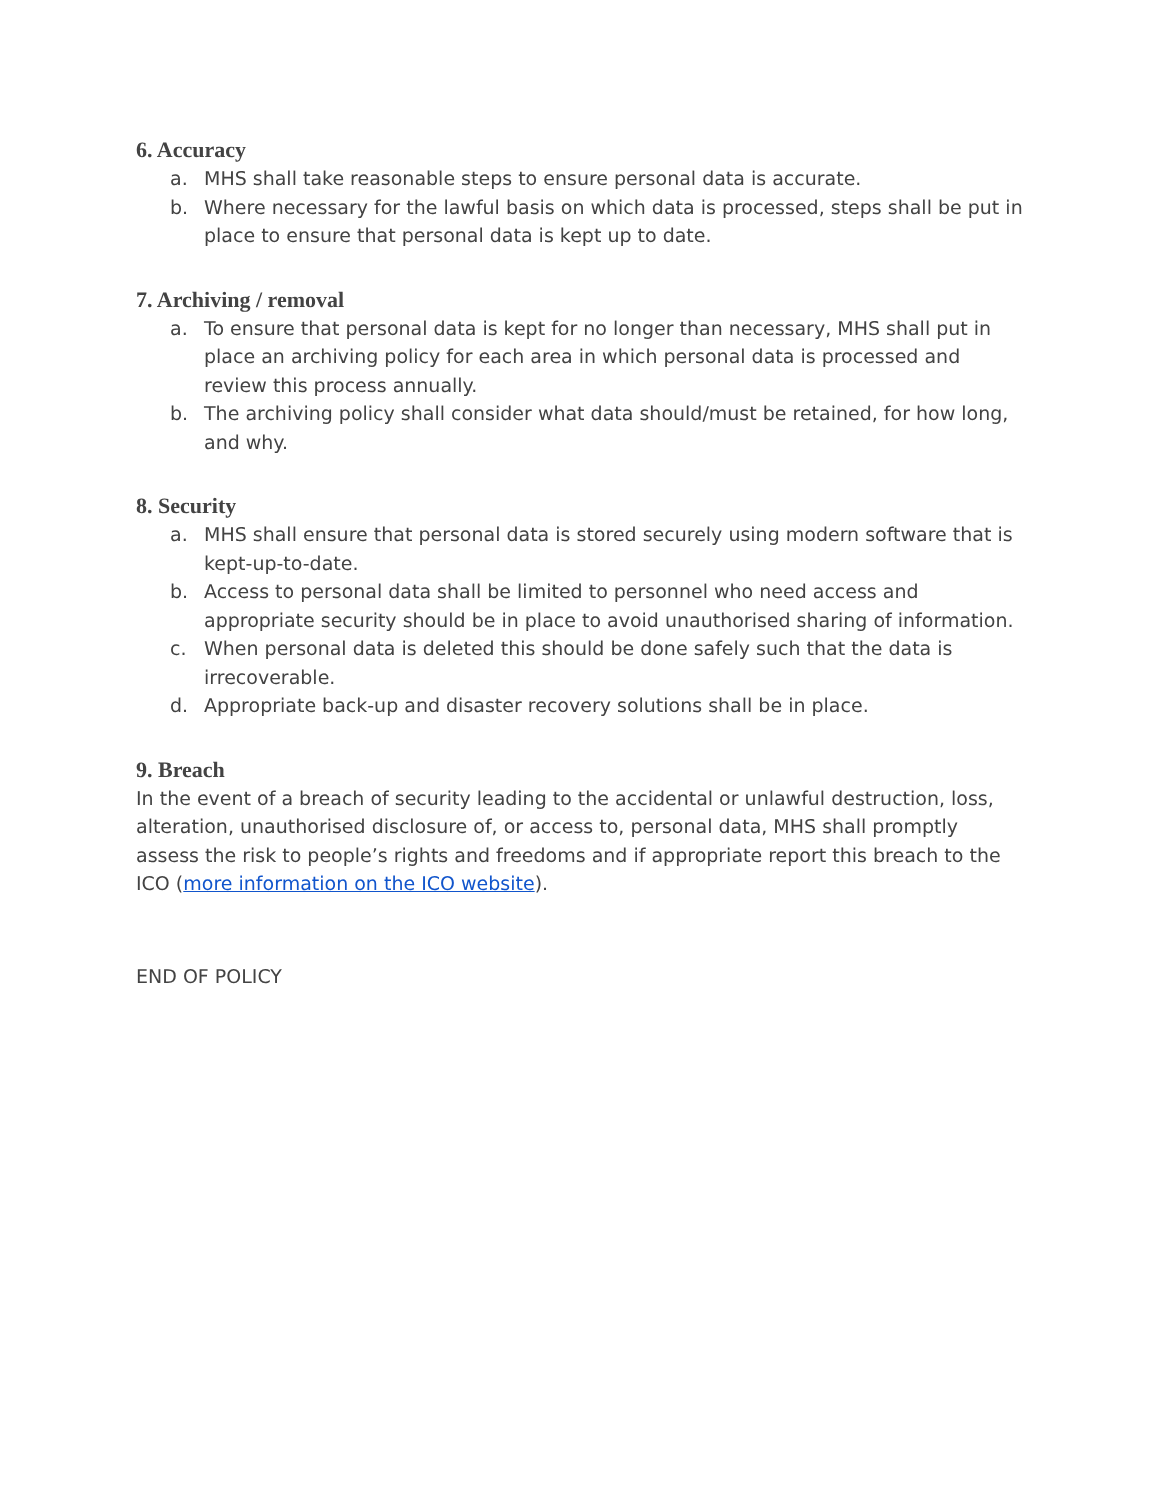6. Accuracy
a. MHS shall take reasonable steps to ensure personal data is accurate.
b. Where necessary for the lawful basis on which data is processed, steps shall be put in place to ensure that personal data is kept up to date.
7. Archiving / removal
a. To ensure that personal data is kept for no longer than necessary, MHS shall put in place an archiving policy for each area in which personal data is processed and review this process annually.
b. The archiving policy shall consider what data should/must be retained, for how long, and why.
8. Security
a. MHS shall ensure that personal data is stored securely using modern software that is kept-up-to-date.
b. Access to personal data shall be limited to personnel who need access and appropriate security should be in place to avoid unauthorised sharing of information.
c. When personal data is deleted this should be done safely such that the data is irrecoverable.
d. Appropriate back-up and disaster recovery solutions shall be in place.
9. Breach
In the event of a breach of security leading to the accidental or unlawful destruction, loss, alteration, unauthorised disclosure of, or access to, personal data, MHS shall promptly assess the risk to people’s rights and freedoms and if appropriate report this breach to the ICO (more information on the ICO website).
END OF POLICY